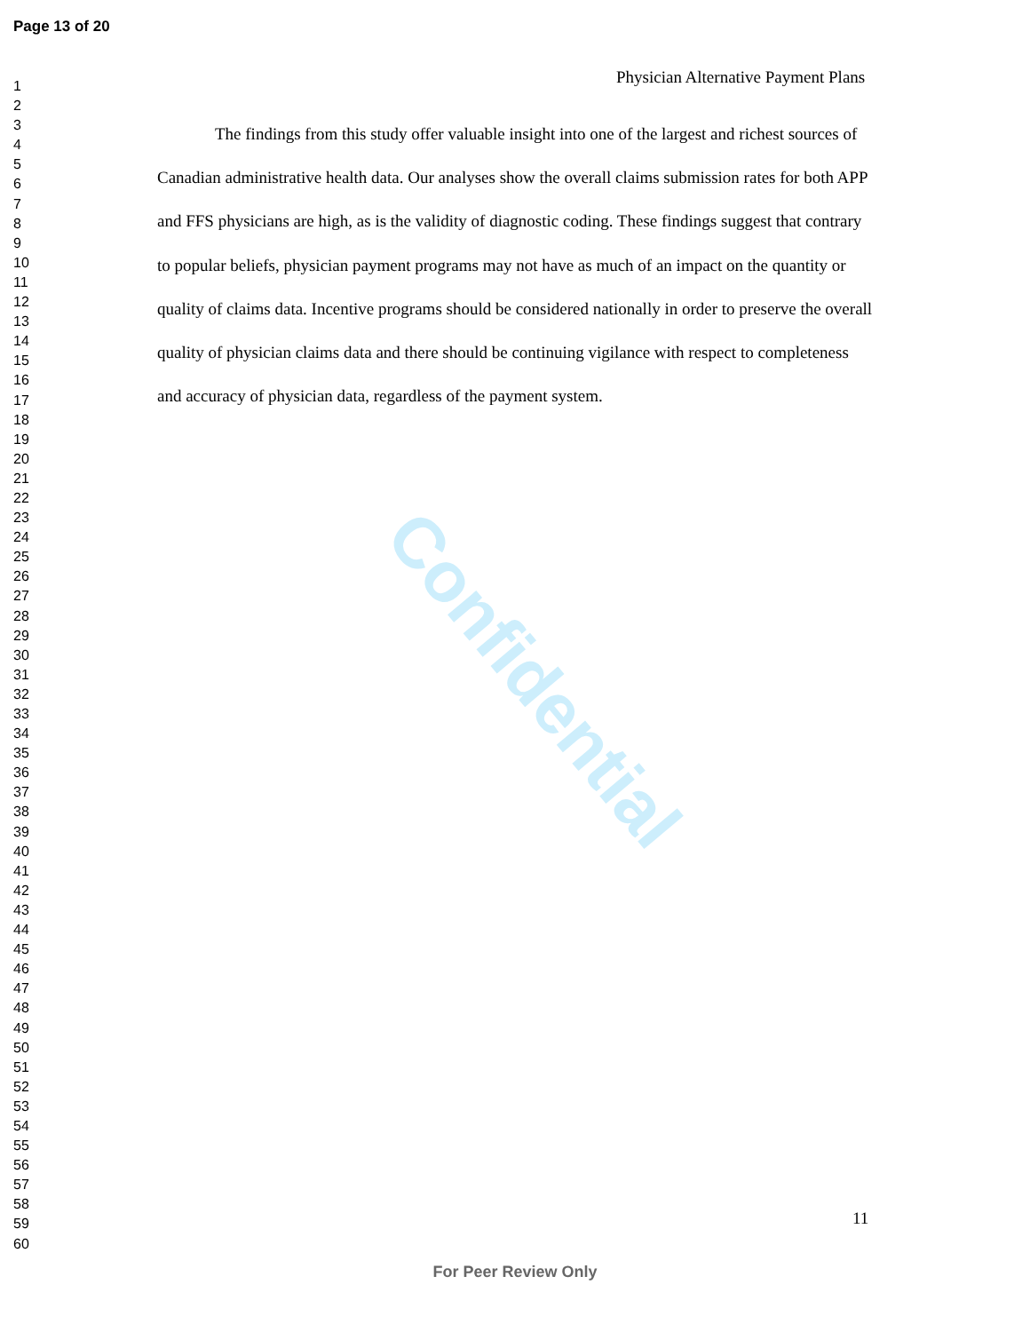Page 13 of 20
1
2
3
4
5
6
7
8
9
10
11
12
13
14
15
16
17
18
19
20
21
22
23
24
25
26
27
28
29
30
31
32
33
34
35
36
37
38
39
40
41
42
43
44
45
46
47
48
49
50
51
52
53
54
55
56
57
58
59
60
Physician Alternative Payment Plans
The findings from this study offer valuable insight into one of the largest and richest sources of Canadian administrative health data. Our analyses show the overall claims submission rates for both APP and FFS physicians are high, as is the validity of diagnostic coding. These findings suggest that contrary to popular beliefs, physician payment programs may not have as much of an impact on the quantity or quality of claims data. Incentive programs should be considered nationally in order to preserve the overall quality of physician claims data and there should be continuing vigilance with respect to completeness and accuracy of physician data, regardless of the payment system.
Confidential
11
For Peer Review Only